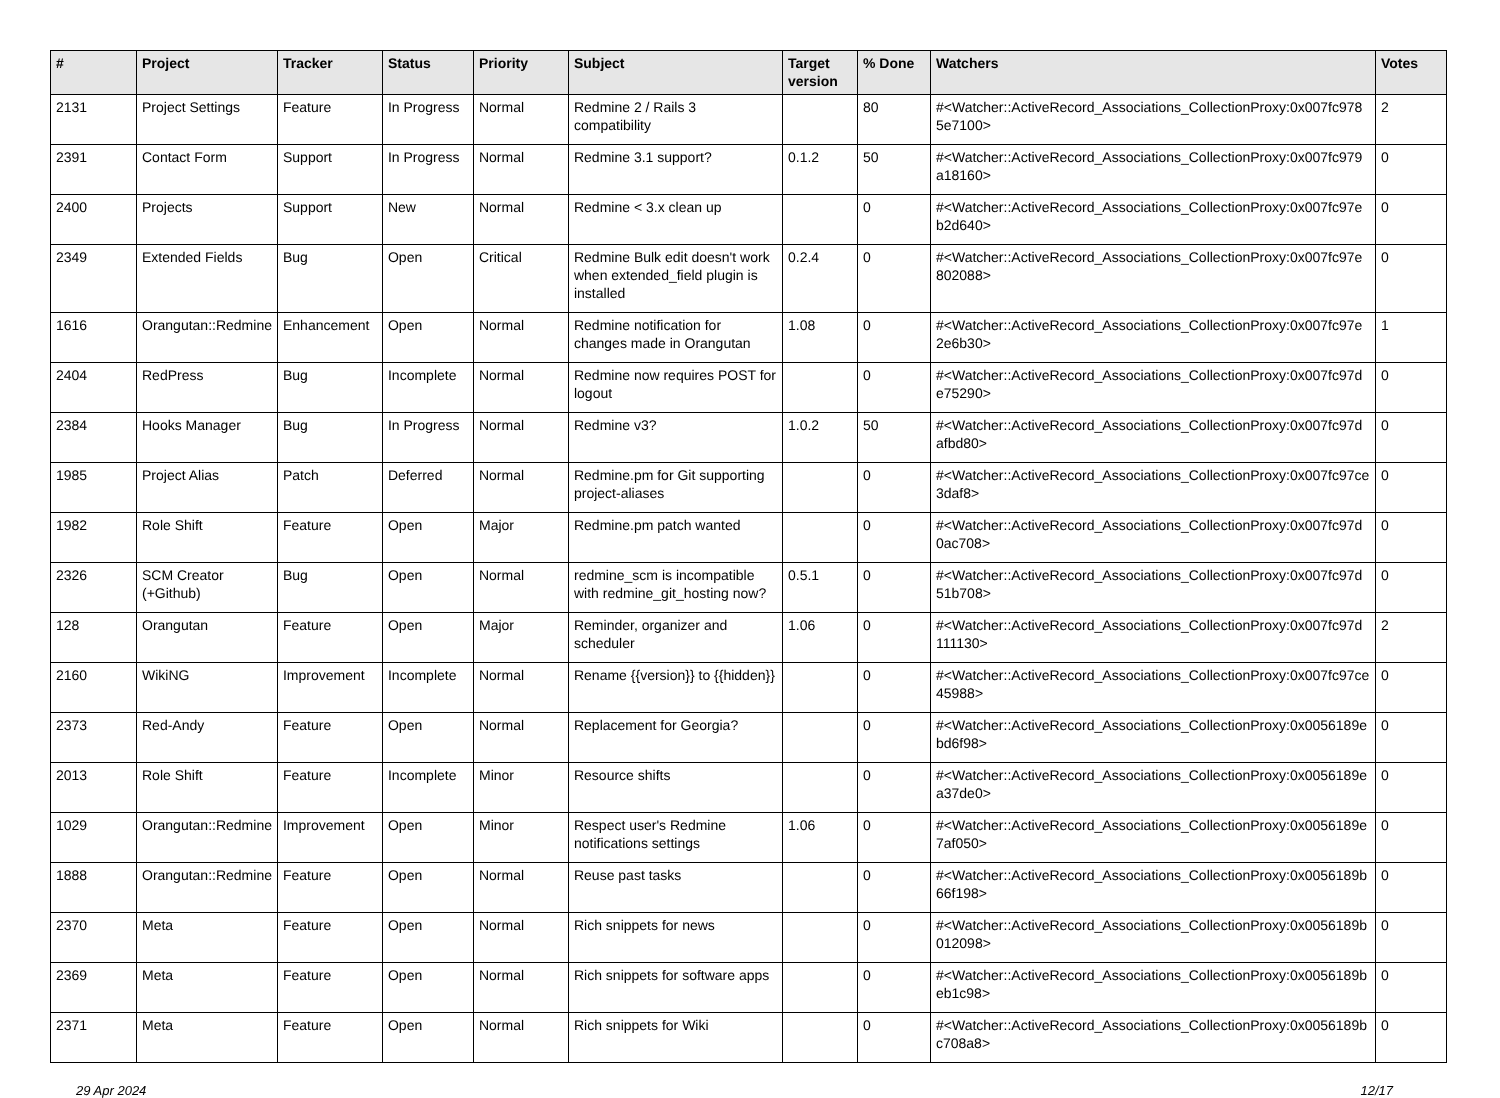| # | Project | Tracker | Status | Priority | Subject | Target version | % Done | Watchers | Votes |
| --- | --- | --- | --- | --- | --- | --- | --- | --- | --- |
| 2131 | Project Settings | Feature | In Progress | Normal | Redmine 2 / Rails 3 compatibility | | 80 | #<Watcher::ActiveRecord_Associations_CollectionProxy:0x007fc9785e7100> | 2 |
| 2391 | Contact Form | Support | In Progress | Normal | Redmine 3.1 support? | 0.1.2 | 50 | #<Watcher::ActiveRecord_Associations_CollectionProxy:0x007fc979a18160> | 0 |
| 2400 | Projects | Support | New | Normal | Redmine < 3.x clean up | | 0 | #<Watcher::ActiveRecord_Associations_CollectionProxy:0x007fc97eb2d640> | 0 |
| 2349 | Extended Fields | Bug | Open | Critical | Redmine Bulk edit doesn't work when extended_field plugin is installed | 0.2.4 | 0 | #<Watcher::ActiveRecord_Associations_CollectionProxy:0x007fc97e802088> | 0 |
| 1616 | Orangutan::Redmine | Enhancement | Open | Normal | Redmine notification for changes made in Orangutan | 1.08 | 0 | #<Watcher::ActiveRecord_Associations_CollectionProxy:0x007fc97e2e6b30> | 1 |
| 2404 | RedPress | Bug | Incomplete | Normal | Redmine now requires POST for logout | | 0 | #<Watcher::ActiveRecord_Associations_CollectionProxy:0x007fc97de75290> | 0 |
| 2384 | Hooks Manager | Bug | In Progress | Normal | Redmine v3? | 1.0.2 | 50 | #<Watcher::ActiveRecord_Associations_CollectionProxy:0x007fc97dafbd80> | 0 |
| 1985 | Project Alias | Patch | Deferred | Normal | Redmine.pm for Git supporting project-aliases | | 0 | #<Watcher::ActiveRecord_Associations_CollectionProxy:0x007fc97ce3daf8> | 0 |
| 1982 | Role Shift | Feature | Open | Major | Redmine.pm patch wanted | | 0 | #<Watcher::ActiveRecord_Associations_CollectionProxy:0x007fc97d0ac708> | 0 |
| 2326 | SCM Creator (+Github) | Bug | Open | Normal | redmine_scm is incompatible with redmine_git_hosting now? | 0.5.1 | 0 | #<Watcher::ActiveRecord_Associations_CollectionProxy:0x007fc97d51b708> | 0 |
| 128 | Orangutan | Feature | Open | Major | Reminder, organizer and scheduler | 1.06 | 0 | #<Watcher::ActiveRecord_Associations_CollectionProxy:0x007fc97d111130> | 2 |
| 2160 | WikiNG | Improvement | Incomplete | Normal | Rename {{version}} to {{hidden}} | | 0 | #<Watcher::ActiveRecord_Associations_CollectionProxy:0x007fc97ce45988> | 0 |
| 2373 | Red-Andy | Feature | Open | Normal | Replacement for Georgia? | | 0 | #<Watcher::ActiveRecord_Associations_CollectionProxy:0x0056189ebd6f98> | 0 |
| 2013 | Role Shift | Feature | Incomplete | Minor | Resource shifts | | 0 | #<Watcher::ActiveRecord_Associations_CollectionProxy:0x0056189ea37de0> | 0 |
| 1029 | Orangutan::Redmine | Improvement | Open | Minor | Respect user's Redmine notifications settings | 1.06 | 0 | #<Watcher::ActiveRecord_Associations_CollectionProxy:0x0056189e7af050> | 0 |
| 1888 | Orangutan::Redmine | Feature | Open | Normal | Reuse past tasks | | 0 | #<Watcher::ActiveRecord_Associations_CollectionProxy:0x0056189b66f198> | 0 |
| 2370 | Meta | Feature | Open | Normal | Rich snippets for news | | 0 | #<Watcher::ActiveRecord_Associations_CollectionProxy:0x0056189b012098> | 0 |
| 2369 | Meta | Feature | Open | Normal | Rich snippets for software apps | | 0 | #<Watcher::ActiveRecord_Associations_CollectionProxy:0x0056189beb1c98> | 0 |
| 2371 | Meta | Feature | Open | Normal | Rich snippets for Wiki | | 0 | #<Watcher::ActiveRecord_Associations_CollectionProxy:0x0056189bc708a8> | 0 |
29 Apr 2024 12/17